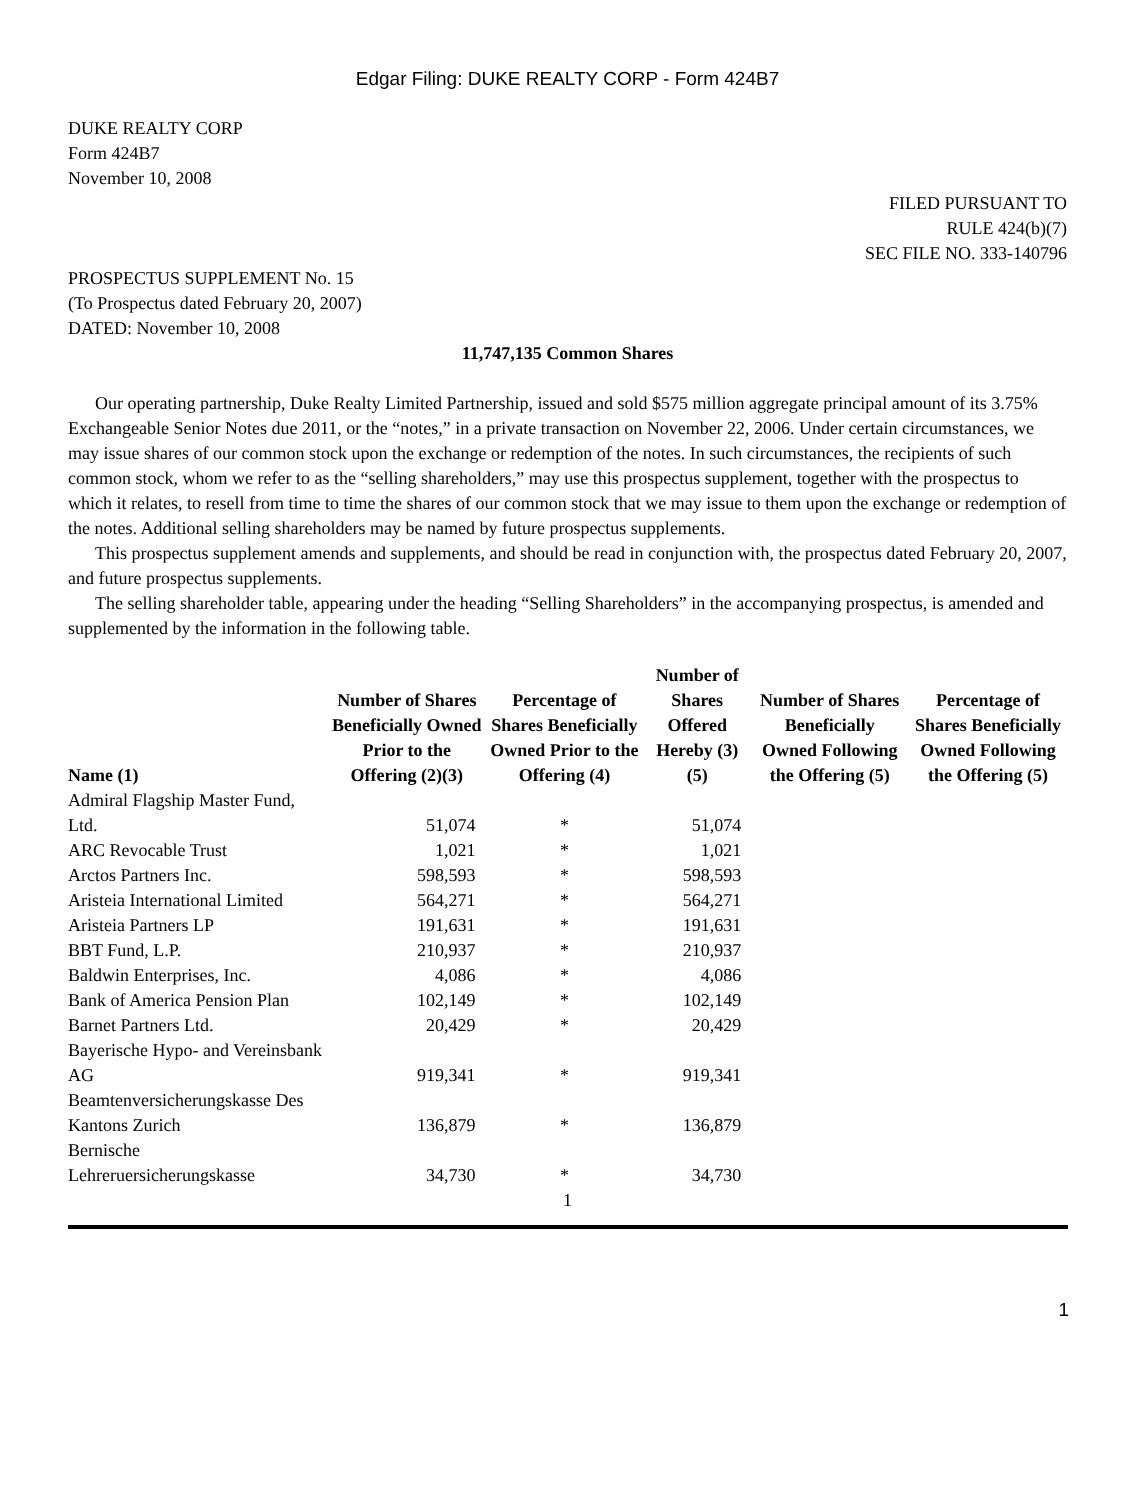Edgar Filing: DUKE REALTY CORP - Form 424B7
DUKE REALTY CORP
Form 424B7
November 10, 2008
FILED PURSUANT TO
RULE 424(b)(7)
SEC FILE NO. 333-140796
PROSPECTUS SUPPLEMENT No. 15
(To Prospectus dated February 20, 2007)
DATED: November 10, 2008
11,747,135 Common Shares
Our operating partnership, Duke Realty Limited Partnership, issued and sold $575 million aggregate principal amount of its 3.75% Exchangeable Senior Notes due 2011, or the “notes,” in a private transaction on November 22, 2006. Under certain circumstances, we may issue shares of our common stock upon the exchange or redemption of the notes. In such circumstances, the recipients of such common stock, whom we refer to as the “selling shareholders,” may use this prospectus supplement, together with the prospectus to which it relates, to resell from time to time the shares of our common stock that we may issue to them upon the exchange or redemption of the notes. Additional selling shareholders may be named by future prospectus supplements.
This prospectus supplement amends and supplements, and should be read in conjunction with, the prospectus dated February 20, 2007, and future prospectus supplements.
The selling shareholder table, appearing under the heading “Selling Shareholders” in the accompanying prospectus, is amended and supplemented by the information in the following table.
| Name (1) | Number of Shares Beneficially Owned Prior to the Offering (2)(3) | Percentage of Shares Beneficially Owned Prior to the Offering (4) | Number of Shares Offered Hereby (3)(5) | Number of Shares Beneficially Owned Following the Offering (5) | Percentage of Shares Beneficially Owned Following the Offering (5) |
| --- | --- | --- | --- | --- | --- |
| Admiral Flagship Master Fund, Ltd. | 51,074 | * | 51,074 | | |
| ARC Revocable Trust | 1,021 | * | 1,021 | | |
| Arctos Partners Inc. | 598,593 | * | 598,593 | | |
| Aristeia International Limited | 564,271 | * | 564,271 | | |
| Aristeia Partners LP | 191,631 | * | 191,631 | | |
| BBT Fund, L.P. | 210,937 | * | 210,937 | | |
| Baldwin Enterprises, Inc. | 4,086 | * | 4,086 | | |
| Bank of America Pension Plan | 102,149 | * | 102,149 | | |
| Barnet Partners Ltd. | 20,429 | * | 20,429 | | |
| Bayerische Hypo- and Vereinsbank AG | 919,341 | * | 919,341 | | |
| Beamtenversicherungskasse Des Kantons Zurich | 136,879 | * | 136,879 | | |
| Bernische Lehreruersicherungskasse | 34,730 | * | 34,730 | | |
1
1